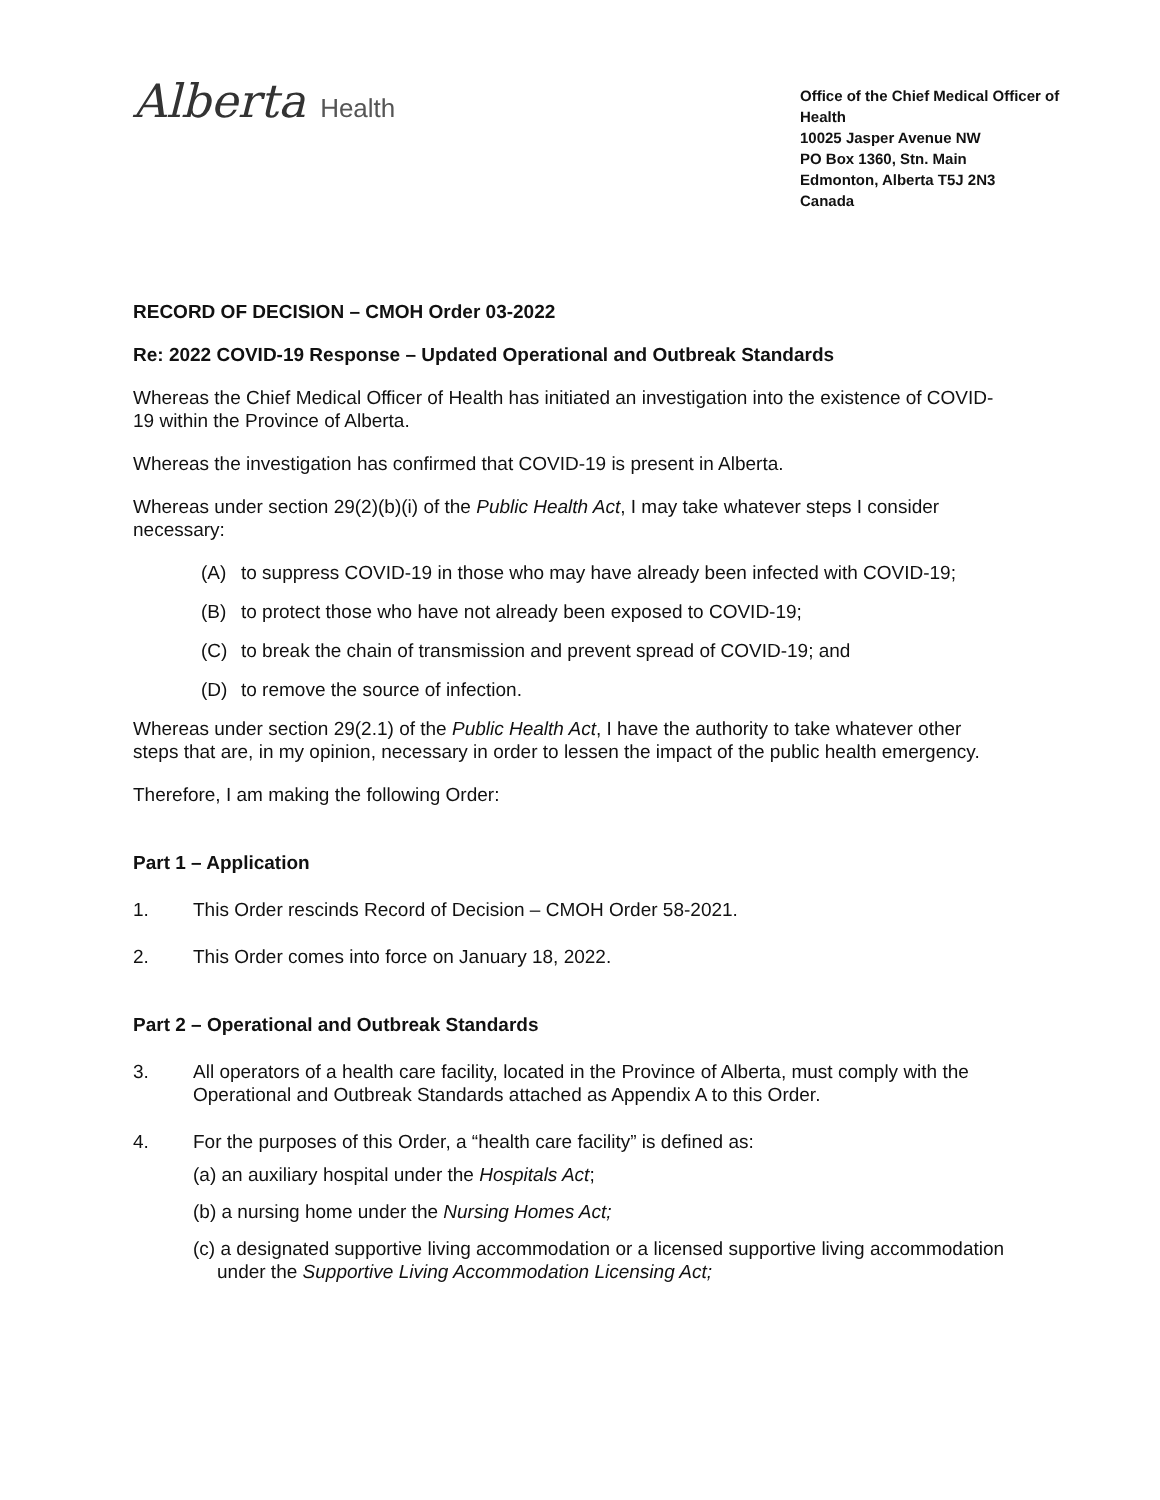Alberta Health
Office of the Chief Medical Officer of Health
10025 Jasper Avenue NW
PO Box 1360, Stn. Main
Edmonton, Alberta T5J 2N3
Canada
RECORD OF DECISION – CMOH Order 03-2022
Re: 2022 COVID-19 Response – Updated Operational and Outbreak Standards
Whereas the Chief Medical Officer of Health has initiated an investigation into the existence of COVID-19 within the Province of Alberta.
Whereas the investigation has confirmed that COVID-19 is present in Alberta.
Whereas under section 29(2)(b)(i) of the Public Health Act, I may take whatever steps I consider necessary:
(A) to suppress COVID-19 in those who may have already been infected with COVID-19;
(B) to protect those who have not already been exposed to COVID-19;
(C) to break the chain of transmission and prevent spread of COVID-19; and
(D) to remove the source of infection.
Whereas under section 29(2.1) of the Public Health Act, I have the authority to take whatever other steps that are, in my opinion, necessary in order to lessen the impact of the public health emergency.
Therefore, I am making the following Order:
Part 1 – Application
1. This Order rescinds Record of Decision – CMOH Order 58-2021.
2. This Order comes into force on January 18, 2022.
Part 2 – Operational and Outbreak Standards
3. All operators of a health care facility, located in the Province of Alberta, must comply with the Operational and Outbreak Standards attached as Appendix A to this Order.
4. For the purposes of this Order, a “health care facility” is defined as:
(a) an auxiliary hospital under the Hospitals Act;
(b) a nursing home under the Nursing Homes Act;
(c) a designated supportive living accommodation or a licensed supportive living accommodation under the Supportive Living Accommodation Licensing Act;